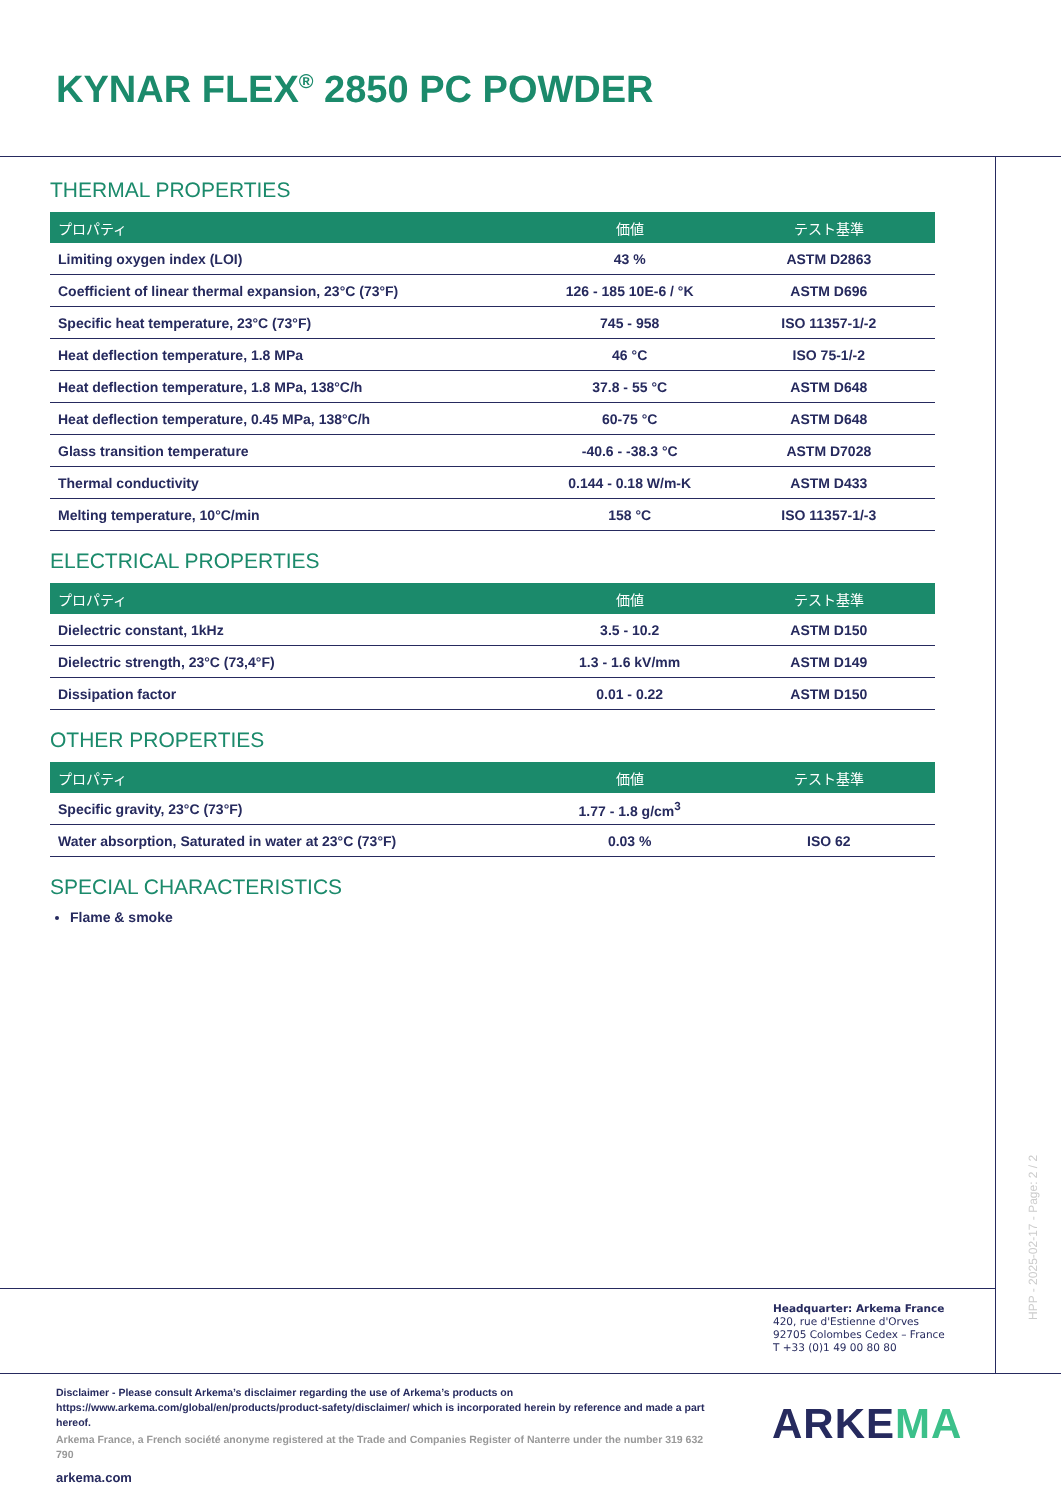KYNAR FLEX<sup>®</sup> 2850 PC POWDER
THERMAL PROPERTIES
| プロパティ | 価値 | テスト基準 |
| --- | --- | --- |
| Limiting oxygen index (LOI) | 43 % | ASTM D2863 |
| Coefficient of linear thermal expansion, 23°C (73°F) | 126 - 185 10E-6 / °K | ASTM D696 |
| Specific heat temperature, 23°C (73°F) | 745 - 958 | ISO 11357-1/-2 |
| Heat deflection temperature, 1.8 MPa | 46 °C | ISO 75-1/-2 |
| Heat deflection temperature, 1.8 MPa, 138°C/h | 37.8 - 55 °C | ASTM D648 |
| Heat deflection temperature, 0.45 MPa, 138°C/h | 60-75 °C | ASTM D648 |
| Glass transition temperature | -40.6 - -38.3 °C | ASTM D7028 |
| Thermal conductivity | 0.144 - 0.18 W/m-K | ASTM D433 |
| Melting temperature, 10°C/min | 158 °C | ISO 11357-1/-3 |
ELECTRICAL PROPERTIES
| プロパティ | 価値 | テスト基準 |
| --- | --- | --- |
| Dielectric constant, 1kHz | 3.5 - 10.2 | ASTM D150 |
| Dielectric strength, 23°C (73,4°F) | 1.3 - 1.6 kV/mm | ASTM D149 |
| Dissipation factor | 0.01 - 0.22 | ASTM D150 |
OTHER PROPERTIES
| プロパティ | 価値 | テスト基準 |
| --- | --- | --- |
| Specific gravity, 23°C (73°F) | 1.77 - 1.8 g/cm<sup>3</sup> | |
| Water absorption, Saturated in water at 23°C (73°F) | 0.03 % | ISO 62 |
SPECIAL CHARACTERISTICS
Flame & smoke
HPP - 2025-02-17 - Page: 2 / 2
Headquarter: Arkema France
420, rue d'Estienne d'Orves
92705 Colombes Cedex – France
T +33 (0)1 49 00 80 80
Disclaimer - Please consult Arkema’s disclaimer regarding the use of Arkema’s products on https://www.arkema.com/global/en/products/product-safety/disclaimer/ which is incorporated herein by reference and made a part hereof.
Arkema France, a French société anonyme registered at the Trade and Companies Register of Nanterre under the number 319 632 790
ARKEMA
arkema.com